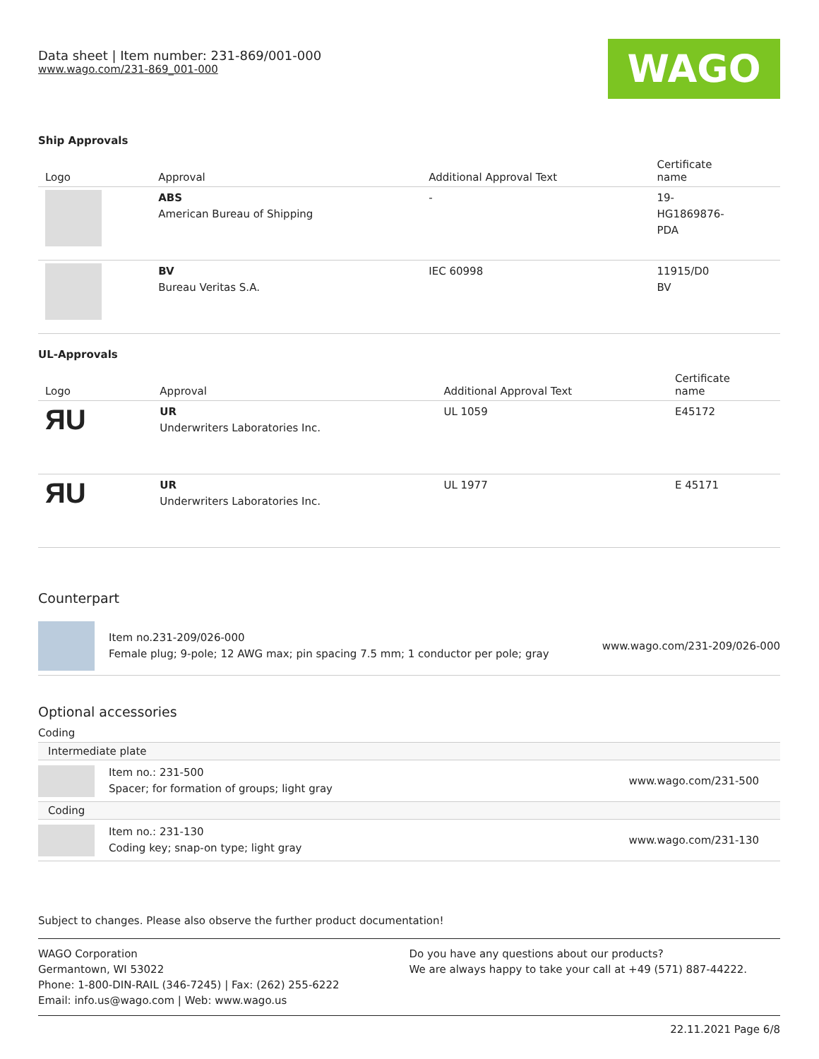Data sheet | Item number: 231-869/001-000
www.wago.com/231-869_001-000
WAGO
Ship Approvals
| Logo | Approval | Additional Approval Text | Certificate name |
| --- | --- | --- | --- |
| | ABS American Bureau of Shipping | - | 19- HG1869876- PDA |
| | BV Bureau Veritas S.A. | IEC 60998 | 11915/D0 BV |
UL-Approvals
| Logo | Approval | Additional Approval Text | Certificate name |
| --- | --- | --- | --- |
| ЯU | UR Underwriters Laboratories Inc. | UL 1059 | E45172 |
| ЯU | UR Underwriters Laboratories Inc. | UL 1977 | E 45171 |
Counterpart
Item no.231-209/026-000
Female plug; 9-pole; 12 AWG max; pin spacing 7.5 mm; 1 conductor per pole; gray
www.wago.com/231-209/026-000
Optional accessories
Coding
Intermediate plate
Item no.: 231-500
Spacer; for formation of groups; light gray
www.wago.com/231-500
Coding
Item no.: 231-130
Coding key; snap-on type; light gray
www.wago.com/231-130
Subject to changes. Please also observe the further product documentation!
WAGO Corporation
Germantown, WI 53022
Phone: 1-800-DIN-RAIL (346-7245) | Fax: (262) 255-6222
Email: info.us@wago.com | Web: www.wago.us
Do you have any questions about our products?
We are always happy to take your call at +49 (571) 887-44222.
22.11.2021 Page 6/8